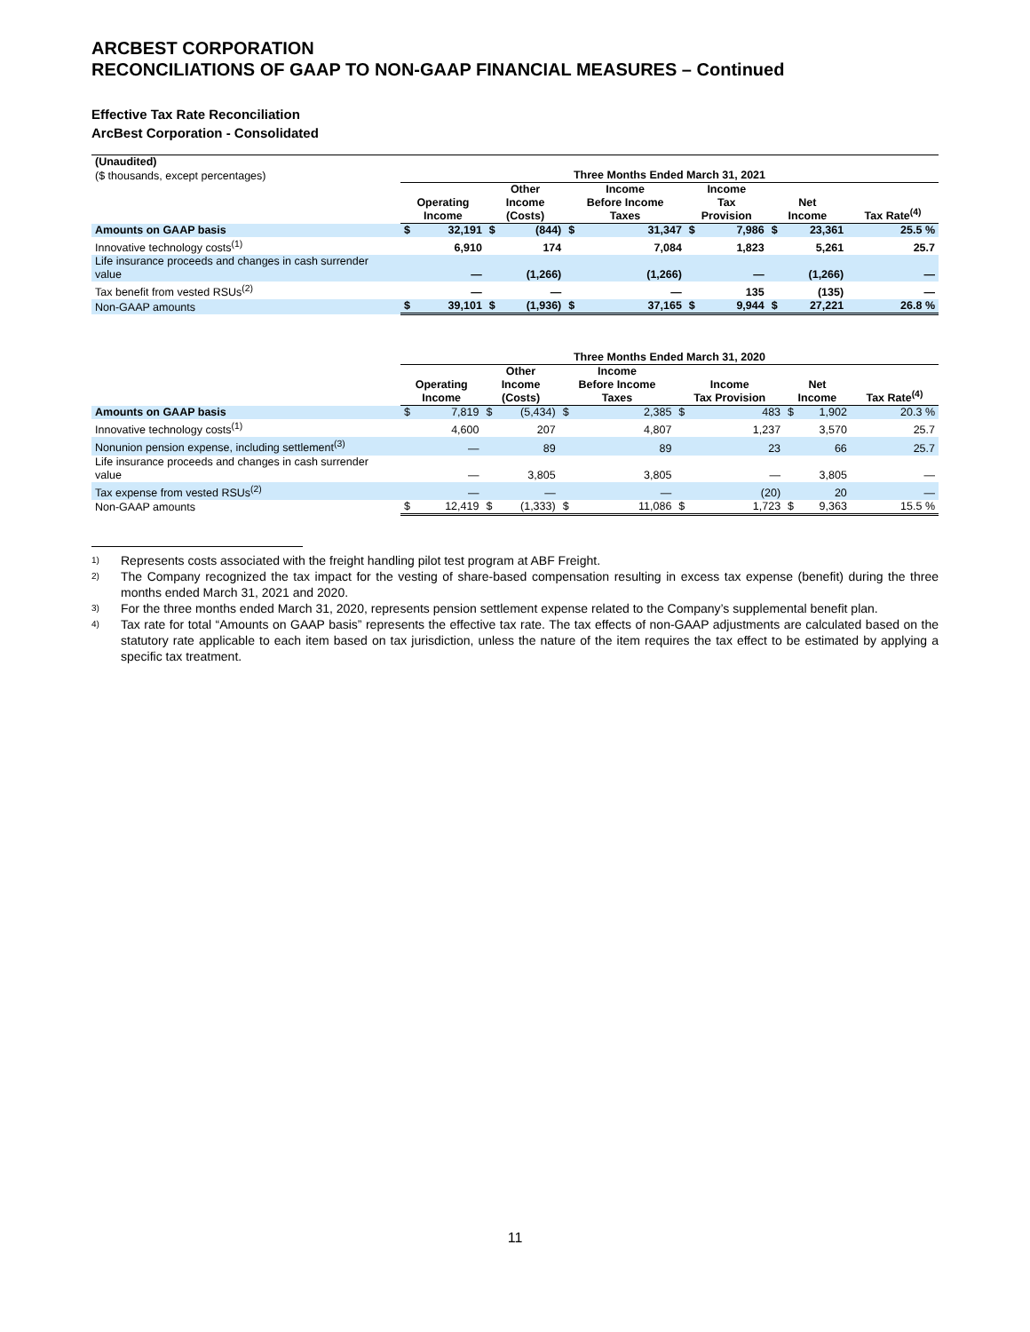ARCBEST CORPORATION
RECONCILIATIONS OF GAAP TO NON-GAAP FINANCIAL MEASURES – Continued
Effective Tax Rate Reconciliation
ArcBest Corporation - Consolidated
| (Unaudited) | | | | | | | | | | | |
| ($ thousands, except percentages) | Three Months Ended March 31, 2021 | | | | | | | | | | |
| | Operating Income | | Other Income (Costs) | | Income Before Income Taxes | | Income Tax Provision | | Net Income | | Tax Rate<sup>(4)</sup> |
| Amounts on GAAP basis | $ | 32,191 | $ | (844) | $ | 31,347 | $ | 7,986 | $ | 23,361 | 25.5 % |
| Innovative technology costs<sup>(1)</sup> | | 6,910 | | 174 | | 7,084 | | 1,823 | | 5,261 | 25.7 |
| Life insurance proceeds and changes in cash surrender value | | — | | (1,266) | | (1,266) | | — | | (1,266) | — |
| Tax benefit from vested RSUs<sup>(2)</sup> | | — | | — | | — | | 135 | | (135) | — |
| Non-GAAP amounts | $ | 39,101 | $ | (1,936) | $ | 37,165 | $ | 9,944 | $ | 27,221 | 26.8 % |
| | Three Months Ended March 31, 2020 | | | | | | | | | | |
| | Operating Income | | Other Income (Costs) | | Income Before Income Taxes | | Income Tax Provision | | Net Income | | Tax Rate<sup>(4)</sup> |
| Amounts on GAAP basis | $ | 7,819 | $ | (5,434) | $ | 2,385 | $ | 483 | $ | 1,902 | 20.3 % |
| Innovative technology costs<sup>(1)</sup> | | 4,600 | | 207 | | 4,807 | | 1,237 | | 3,570 | 25.7 |
| Nonunion pension expense, including settlement<sup>(3)</sup> | | — | | 89 | | 89 | | 23 | | 66 | 25.7 |
| Life insurance proceeds and changes in cash surrender value | | — | | 3,805 | | 3,805 | | — | | 3,805 | — |
| Tax expense from vested RSUs<sup>(2)</sup> | | — | | — | | — | | (20) | | 20 | — |
| Non-GAAP amounts | $ | 12,419 | $ | (1,333) | $ | 11,086 | $ | 1,723 | $ | 9,363 | 15.5 % |
1) Represents costs associated with the freight handling pilot test program at ABF Freight.
2) The Company recognized the tax impact for the vesting of share-based compensation resulting in excess tax expense (benefit) during the three months ended March 31, 2021 and 2020.
3) For the three months ended March 31, 2020, represents pension settlement expense related to the Company’s supplemental benefit plan.
4) Tax rate for total “Amounts on GAAP basis” represents the effective tax rate. The tax effects of non-GAAP adjustments are calculated based on the statutory rate applicable to each item based on tax jurisdiction, unless the nature of the item requires the tax effect to be estimated by applying a specific tax treatment.
11